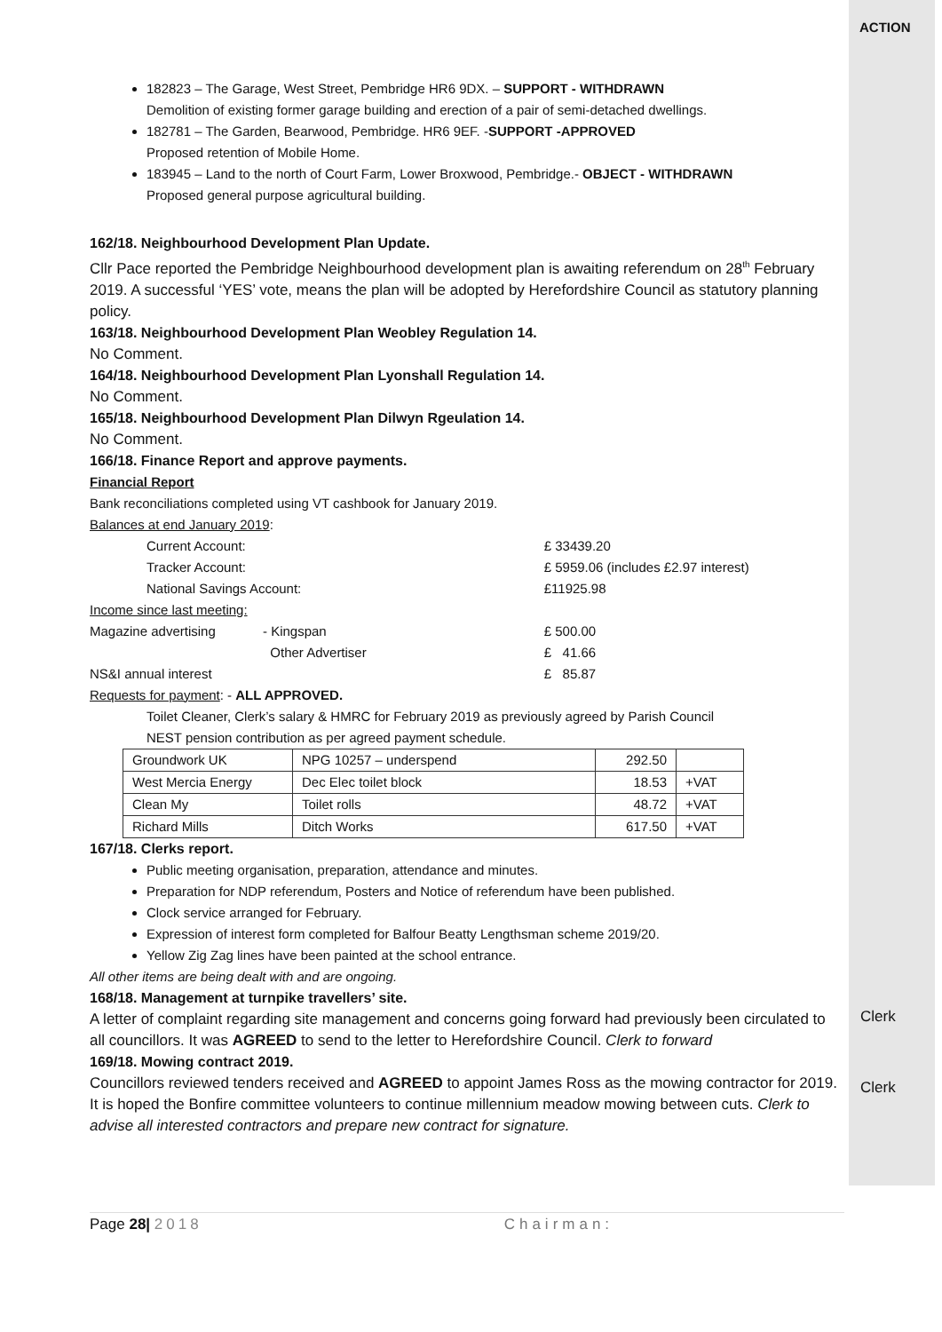ACTION
182823 – The Garage, West Street, Pembridge HR6 9DX. – SUPPORT - WITHDRAWN
Demolition of existing former garage building and erection of a pair of semi-detached dwellings.
182781 – The Garden, Bearwood, Pembridge. HR6 9EF. -SUPPORT -APPROVED
Proposed retention of Mobile Home.
183945 – Land to the north of Court Farm, Lower Broxwood, Pembridge.- OBJECT - WITHDRAWN
Proposed general purpose agricultural building.
162/18. Neighbourhood Development Plan Update.
Cllr Pace reported the Pembridge Neighbourhood development plan is awaiting referendum on 28<sup>th</sup> February 2019. A successful ‘YES’ vote, means the plan will be adopted by Herefordshire Council as statutory planning policy.
163/18. Neighbourhood Development Plan Weobley Regulation 14.
No Comment.
164/18. Neighbourhood Development Plan Lyonshall Regulation 14.
No Comment.
165/18. Neighbourhood Development Plan Dilwyn Rgeulation 14.
No Comment.
166/18. Finance Report and approve payments.
Financial Report
Bank reconciliations completed using VT cashbook for January 2019.
Balances at end January 2019:
| Current Account: | | | £ 33439.20 |
| Tracker Account: | | | £ 5959.06 (includes £2.97 interest) |
| National Savings Account: | | | £11925.98 |
| Income since last meeting: | | | |
| Magazine advertising | - Kingspan | | £ 500.00 |
| | Other Advertiser | | £ 41.66 |
| NS&I annual interest | | | £ 85.87 |
Requests for payment: - ALL APPROVED.
Toilet Cleaner, Clerk’s salary & HMRC for February 2019 as previously agreed by Parish Council
NEST pension contribution as per agreed payment schedule.
| Groundwork UK | NPG 10257 – underspend | 292.50 | |
| West Mercia Energy | Dec Elec toilet block | 18.53 | +VAT |
| Clean My | Toilet rolls | 48.72 | +VAT |
| Richard Mills | Ditch Works | 617.50 | +VAT |
167/18. Clerks report.
Public meeting organisation, preparation, attendance and minutes.
Preparation for NDP referendum, Posters and Notice of referendum have been published.
Clock service arranged for February.
Expression of interest form completed for Balfour Beatty Lengthsman scheme 2019/20.
Yellow Zig Zag lines have been painted at the school entrance.
All other items are being dealt with and are ongoing.
168/18. Management at turnpike travellers’ site.
A letter of complaint regarding site management and concerns going forward had previously been circulated to all councillors. It was AGREED to send to the letter to Herefordshire Council. Clerk to forward
169/18. Mowing contract 2019.
Councillors reviewed tenders received and AGREED to appoint James Ross as the mowing contractor for 2019. It is hoped the Bonfire committee volunteers to continue millennium meadow mowing between cuts. Clerk to advise all interested contractors and prepare new contract for signature.
Clerk
Clerk
Page 28| 2018 Chairman: